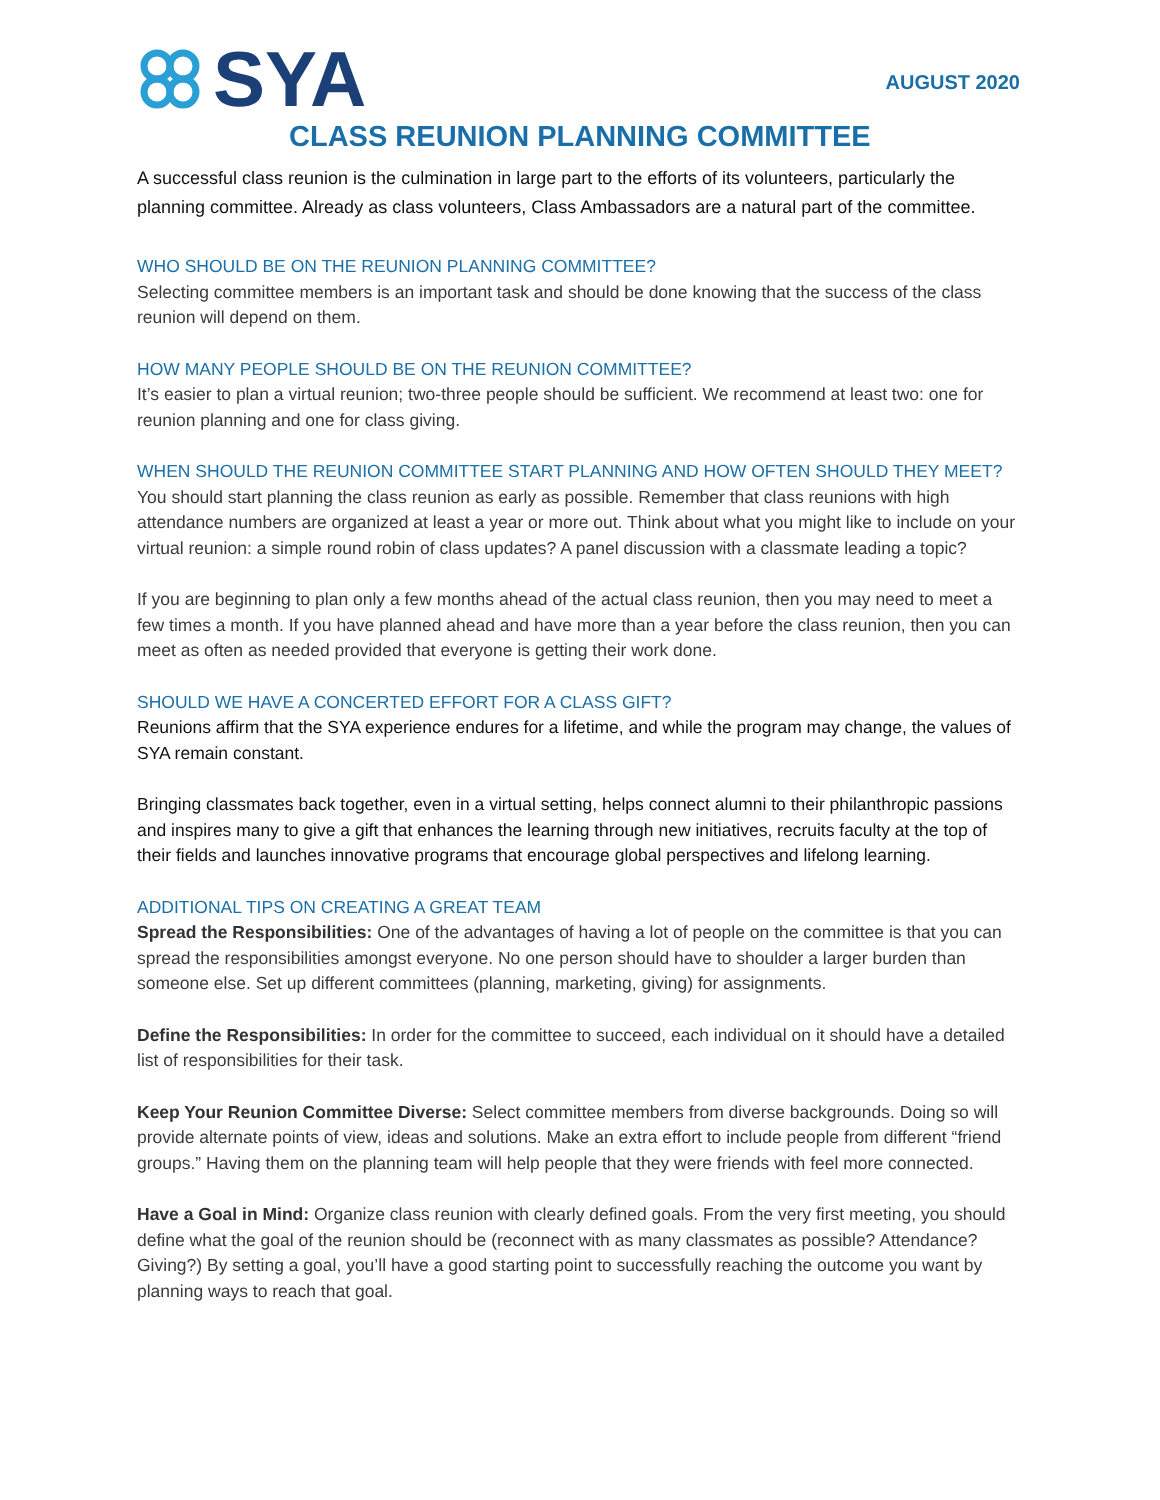SYA
AUGUST 2020
CLASS REUNION PLANNING COMMITTEE
A successful class reunion is the culmination in large part to the efforts of its volunteers, particularly the planning committee. Already as class volunteers, Class Ambassadors are a natural part of the committee.
WHO SHOULD BE ON THE REUNION PLANNING COMMITTEE?
Selecting committee members is an important task and should be done knowing that the success of the class reunion will depend on them.
HOW MANY PEOPLE SHOULD BE ON THE REUNION COMMITTEE?
It’s easier to plan a virtual reunion; two-three people should be sufficient. We recommend at least two: one for reunion planning and one for class giving.
WHEN SHOULD THE REUNION COMMITTEE START PLANNING AND HOW OFTEN SHOULD THEY MEET?
You should start planning the class reunion as early as possible. Remember that class reunions with high attendance numbers are organized at least a year or more out. Think about what you might like to include on your virtual reunion: a simple round robin of class updates? A panel discussion with a classmate leading a topic?
If you are beginning to plan only a few months ahead of the actual class reunion, then you may need to meet a few times a month. If you have planned ahead and have more than a year before the class reunion, then you can meet as often as needed provided that everyone is getting their work done.
SHOULD WE HAVE A CONCERTED EFFORT FOR A CLASS GIFT?
Reunions affirm that the SYA experience endures for a lifetime, and while the program may change, the values of SYA remain constant.
Bringing classmates back together, even in a virtual setting, helps connect alumni to their philanthropic passions and inspires many to give a gift that enhances the learning through new initiatives, recruits faculty at the top of their fields and launches innovative programs that encourage global perspectives and lifelong learning.
ADDITIONAL TIPS ON CREATING A GREAT TEAM
Spread the Responsibilities: One of the advantages of having a lot of people on the committee is that you can spread the responsibilities amongst everyone. No one person should have to shoulder a larger burden than someone else. Set up different committees (planning, marketing, giving) for assignments.
Define the Responsibilities: In order for the committee to succeed, each individual on it should have a detailed list of responsibilities for their task.
Keep Your Reunion Committee Diverse: Select committee members from diverse backgrounds. Doing so will provide alternate points of view, ideas and solutions. Make an extra effort to include people from different “friend groups.” Having them on the planning team will help people that they were friends with feel more connected.
Have a Goal in Mind: Organize class reunion with clearly defined goals. From the very first meeting, you should define what the goal of the reunion should be (reconnect with as many classmates as possible? Attendance? Giving?) By setting a goal, you’ll have a good starting point to successfully reaching the outcome you want by planning ways to reach that goal.